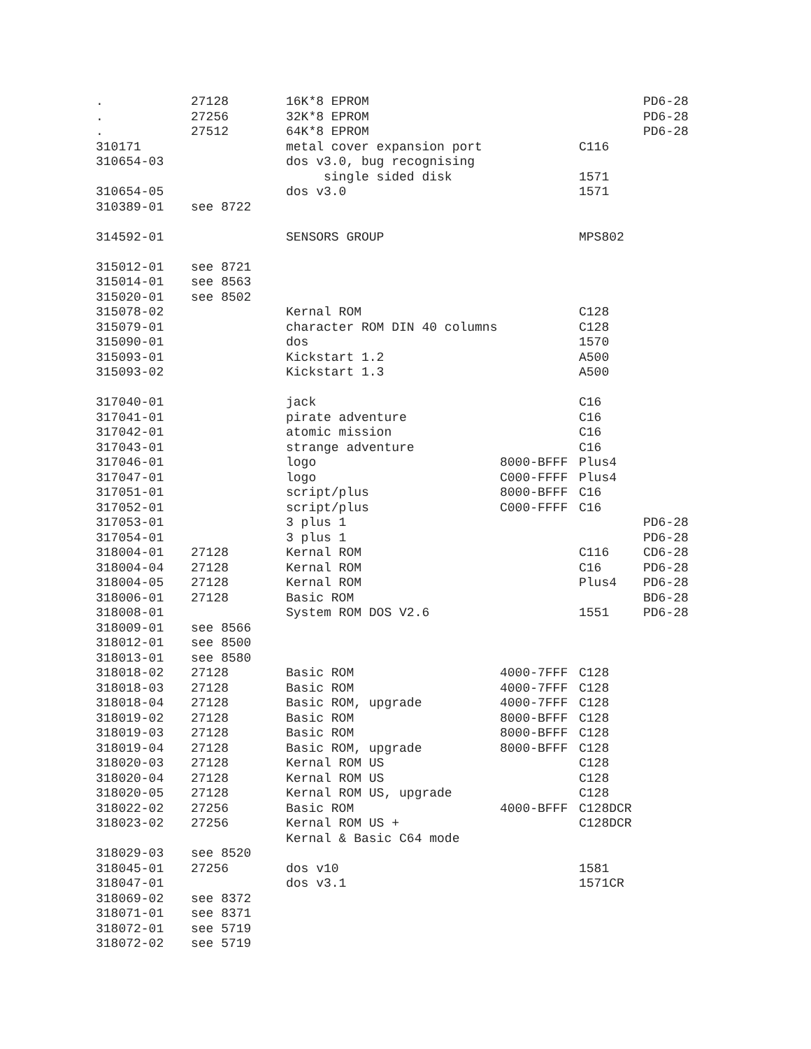| . | 27128 | 16K*8 EPROM | | | PD6-28 |
| . | 27256 | 32K*8 EPROM | | | PD6-28 |
| . | 27512 | 64K*8 EPROM | | | PD6-28 |
| 310171 | | metal cover expansion port | | C116 | |
| 310654-03 | | dos v3.0, bug recognising | | | |
| | | single sided disk | | 1571 | |
| 310654-05 | | dos v3.0 | | 1571 | |
| 310389-01 | see 8722 | | | | |
| 314592-01 | | SENSORS GROUP | | MPS802 | |
| 315012-01 | see 8721 | | | | |
| 315014-01 | see 8563 | | | | |
| 315020-01 | see 8502 | | | | |
| 315078-02 | | Kernal ROM | | C128 | |
| 315079-01 | | character ROM DIN 40 columns | | C128 | |
| 315090-01 | | dos | | 1570 | |
| 315093-01 | | Kickstart 1.2 | | A500 | |
| 315093-02 | | Kickstart 1.3 | | A500 | |
| 317040-01 | | jack | | C16 | |
| 317041-01 | | pirate adventure | | C16 | |
| 317042-01 | | atomic mission | | C16 | |
| 317043-01 | | strange adventure | | C16 | |
| 317046-01 | | logo | 8000-BFFF | Plus4 | |
| 317047-01 | | logo | C000-FFFF | Plus4 | |
| 317051-01 | | script/plus | 8000-BFFF | C16 | |
| 317052-01 | | script/plus | C000-FFFF | C16 | |
| 317053-01 | | 3 plus 1 | | | PD6-28 |
| 317054-01 | | 3 plus 1 | | | PD6-28 |
| 318004-01 | 27128 | Kernal ROM | | C116 | CD6-28 |
| 318004-04 | 27128 | Kernal ROM | | C16 | PD6-28 |
| 318004-05 | 27128 | Kernal ROM | | Plus4 | PD6-28 |
| 318006-01 | 27128 | Basic ROM | | | BD6-28 |
| 318008-01 | | System ROM DOS V2.6 | | 1551 | PD6-28 |
| 318009-01 | see 8566 | | | | |
| 318012-01 | see 8500 | | | | |
| 318013-01 | see 8580 | | | | |
| 318018-02 | 27128 | Basic ROM | 4000-7FFF | C128 | |
| 318018-03 | 27128 | Basic ROM | 4000-7FFF | C128 | |
| 318018-04 | 27128 | Basic ROM, upgrade | 4000-7FFF | C128 | |
| 318019-02 | 27128 | Basic ROM | 8000-BFFF | C128 | |
| 318019-03 | 27128 | Basic ROM | 8000-BFFF | C128 | |
| 318019-04 | 27128 | Basic ROM, upgrade | 8000-BFFF | C128 | |
| 318020-03 | 27128 | Kernal ROM US | | C128 | |
| 318020-04 | 27128 | Kernal ROM US | | C128 | |
| 318020-05 | 27128 | Kernal ROM US, upgrade | | C128 | |
| 318022-02 | 27256 | Basic ROM | 4000-BFFF | C128DCR | |
| 318023-02 | 27256 | Kernal ROM US + | | C128DCR | |
| | | Kernal & Basic C64 mode | | | |
| 318029-03 | see 8520 | | | | |
| 318045-01 | 27256 | dos v10 | | 1581 | |
| 318047-01 | | dos v3.1 | | 1571CR | |
| 318069-02 | see 8372 | | | | |
| 318071-01 | see 8371 | | | | |
| 318072-01 | see 5719 | | | | |
| 318072-02 | see 5719 | | | | |